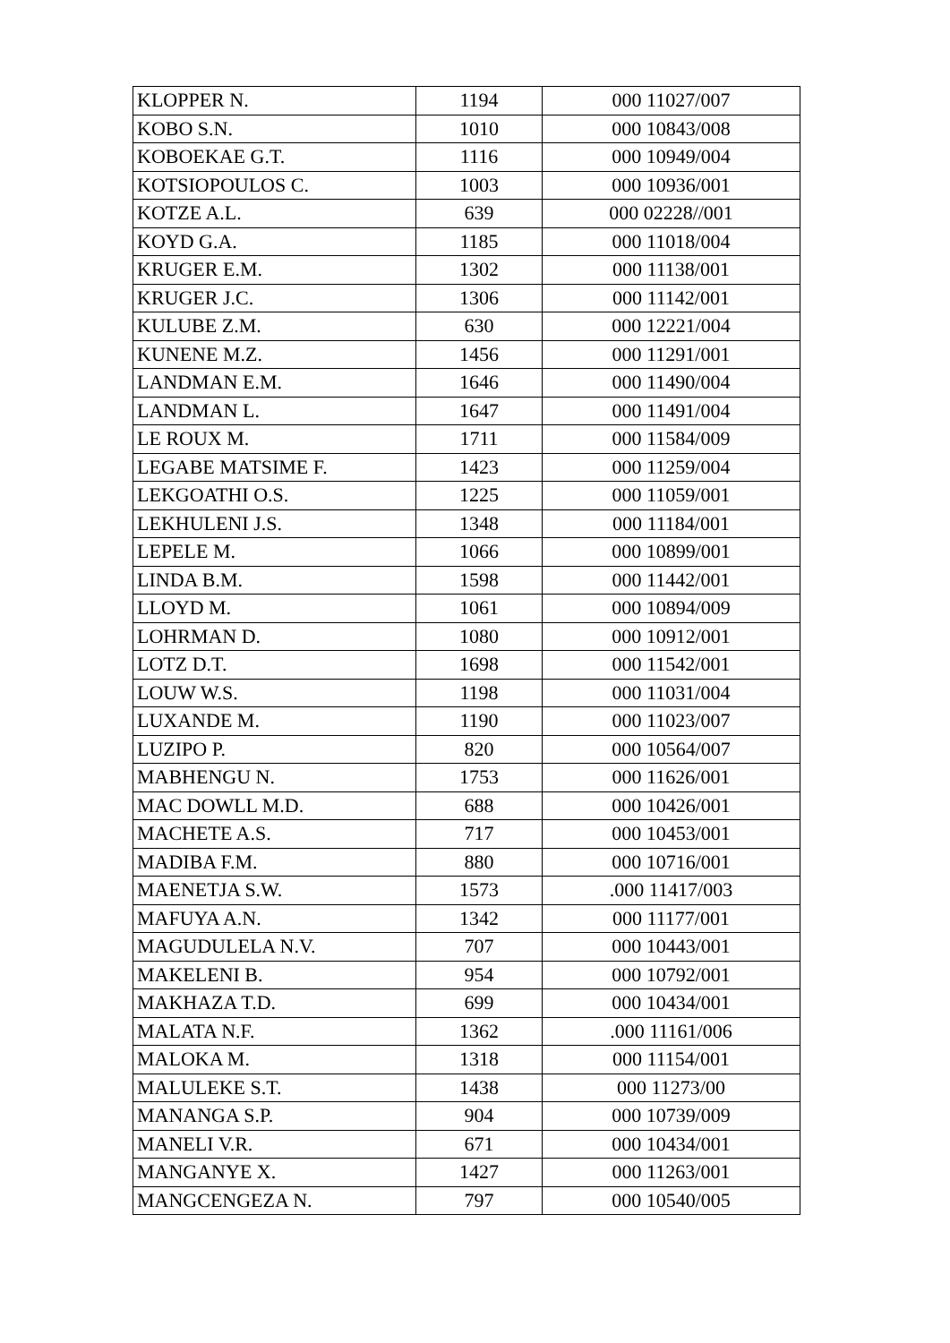| KLOPPER N. | 1194 | 000 11027/007 |
| KOBO S.N. | 1010 | 000 10843/008 |
| KOBOEKAE G.T. | 1116 | 000 10949/004 |
| KOTSIOPOULOS C. | 1003 | 000 10936/001 |
| KOTZE A.L. | 639 | 000 02228//001 |
| KOYD G.A. | 1185 | 000 11018/004 |
| KRUGER E.M. | 1302 | 000 11138/001 |
| KRUGER J.C. | 1306 | 000 11142/001 |
| KULUBE Z.M. | 630 | 000 12221/004 |
| KUNENE M.Z. | 1456 | 000 11291/001 |
| LANDMAN E.M. | 1646 | 000 11490/004 |
| LANDMAN L. | 1647 | 000 11491/004 |
| LE ROUX M. | 1711 | 000 11584/009 |
| LEGABE MATSIME F. | 1423 | 000 11259/004 |
| LEKGOATHI O.S. | 1225 | 000 11059/001 |
| LEKHULENI J.S. | 1348 | 000 11184/001 |
| LEPELE M. | 1066 | 000 10899/001 |
| LINDA B.M. | 1598 | 000 11442/001 |
| LLOYD M. | 1061 | 000 10894/009 |
| LOHRMAN D. | 1080 | 000 10912/001 |
| LOTZ D.T. | 1698 | 000 11542/001 |
| LOUW W.S. | 1198 | 000 11031/004 |
| LUXANDE M. | 1190 | 000 11023/007 |
| LUZIPO P. | 820 | 000 10564/007 |
| MABHENGU N. | 1753 | 000 11626/001 |
| MAC DOWLL M.D. | 688 | 000 10426/001 |
| MACHETE A.S. | 717 | 000 10453/001 |
| MADIBA F.M. | 880 | 000 10716/001 |
| MAENETJA S.W. | 1573 | .000 11417/003 |
| MAFUYA A.N. | 1342 | 000 11177/001 |
| MAGUDULELA N.V. | 707 | 000 10443/001 |
| MAKELENI B. | 954 | 000 10792/001 |
| MAKHAZA T.D. | 699 | 000 10434/001 |
| MALATA N.F. | 1362 | .000 11161/006 |
| MALOKA M. | 1318 | 000 11154/001 |
| MALULEKE S.T. | 1438 | 000 11273/00 |
| MANANGA S.P. | 904 | 000 10739/009 |
| MANELI V.R. | 671 | 000 10434/001 |
| MANGANYE X. | 1427 | 000 11263/001 |
| MANGCENGEZA N. | 797 | 000 10540/005 |